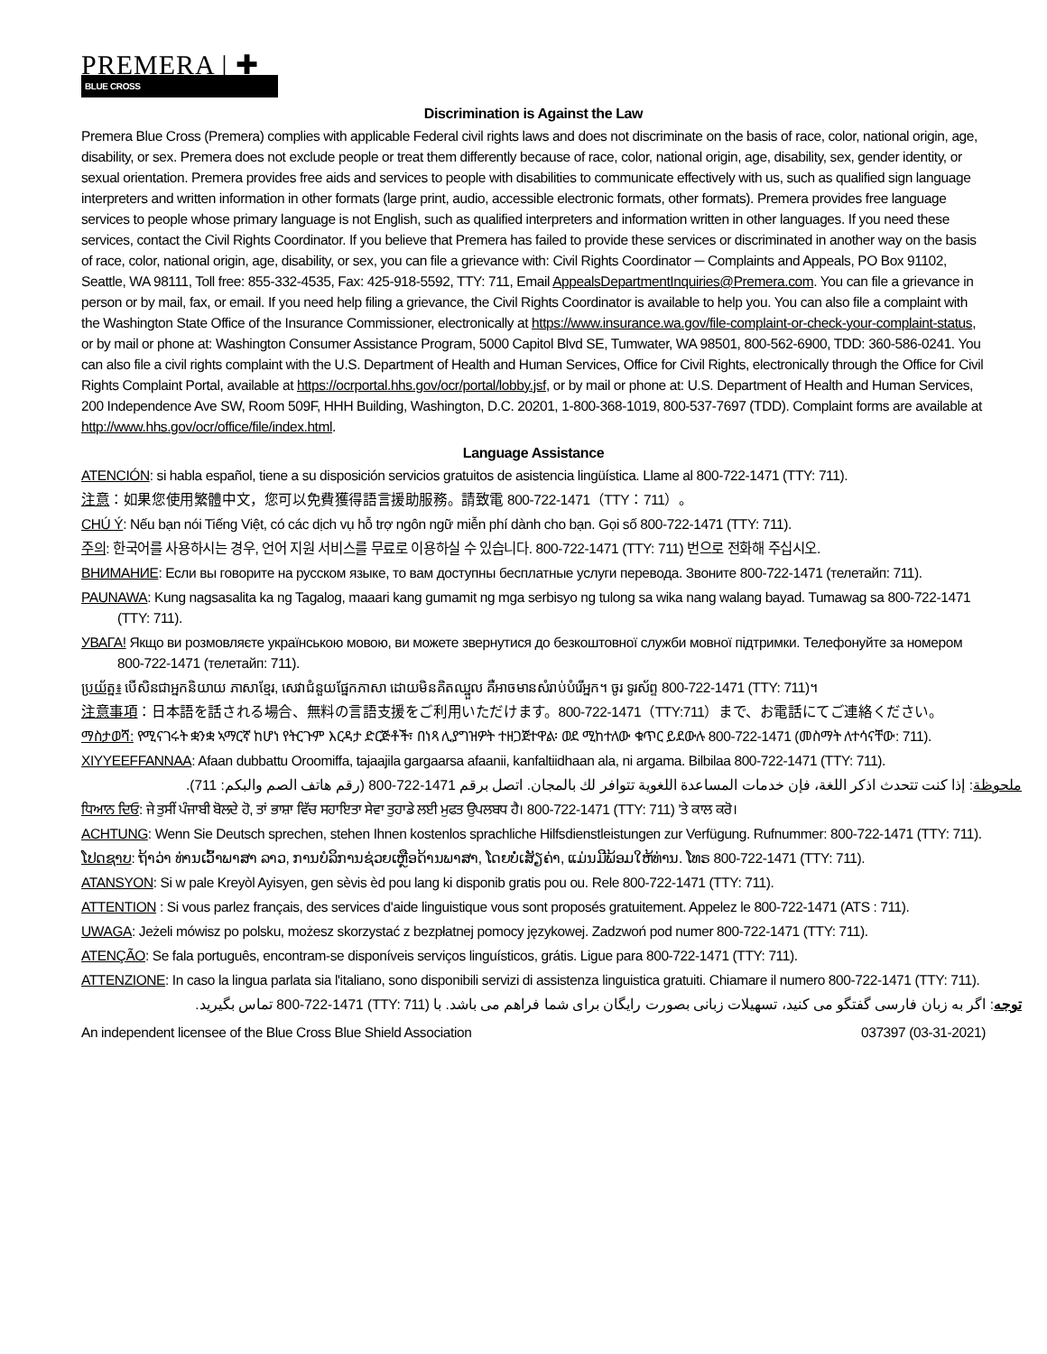PREMERA | ✚
BLUE CROSS
Discrimination is Against the Law
Premera Blue Cross (Premera) complies with applicable Federal civil rights laws and does not discriminate on the basis of race, color, national origin, age, disability, or sex. Premera does not exclude people or treat them differently because of race, color, national origin, age, disability, sex, gender identity, or sexual orientation. Premera provides free aids and services to people with disabilities to communicate effectively with us, such as qualified sign language interpreters and written information in other formats (large print, audio, accessible electronic formats, other formats). Premera provides free language services to people whose primary language is not English, such as qualified interpreters and information written in other languages. If you need these services, contact the Civil Rights Coordinator. If you believe that Premera has failed to provide these services or discriminated in another way on the basis of race, color, national origin, age, disability, or sex, you can file a grievance with: Civil Rights Coordinator ─ Complaints and Appeals, PO Box 91102, Seattle, WA 98111, Toll free: 855-332-4535, Fax: 425-918-5592, TTY: 711, Email AppealsDepartmentInquiries@Premera.com. You can file a grievance in person or by mail, fax, or email. If you need help filing a grievance, the Civil Rights Coordinator is available to help you. You can also file a complaint with the Washington State Office of the Insurance Commissioner, electronically at https://www.insurance.wa.gov/file-complaint-or-check-your-complaint-status, or by mail or phone at: Washington Consumer Assistance Program, 5000 Capitol Blvd SE, Tumwater, WA 98501, 800-562-6900, TDD: 360-586-0241. You can also file a civil rights complaint with the U.S. Department of Health and Human Services, Office for Civil Rights, electronically through the Office for Civil Rights Complaint Portal, available at https://ocrportal.hhs.gov/ocr/portal/lobby.jsf, or by mail or phone at: U.S. Department of Health and Human Services, 200 Independence Ave SW, Room 509F, HHH Building, Washington, D.C. 20201, 1-800-368-1019, 800-537-7697 (TDD). Complaint forms are available at http://www.hhs.gov/ocr/office/file/index.html.
Language Assistance
ATENCIÓN: si habla español, tiene a su disposición servicios gratuitos de asistencia lingüística. Llame al 800-722-1471 (TTY: 711).
注意：如果您使用繁體中文，您可以免費獲得語言援助服務。請致電 800-722-1471（TTY：711）。
CHÚ Ý: Nếu bạn nói Tiếng Việt, có các dịch vụ hỗ trợ ngôn ngữ miễn phí dành cho bạn. Gọi số 800-722-1471 (TTY: 711).
주의: 한국어를 사용하시는 경우, 언어 지원 서비스를 무료로 이용하실 수 있습니다. 800-722-1471 (TTY: 711) 번으로 전화해 주십시오.
ВНИМАНИЕ: Если вы говорите на русском языке, то вам доступны бесплатные услуги перевода. Звоните 800-722-1471 (телетайп: 711).
PAUNAWA: Kung nagsasalita ka ng Tagalog, maaari kang gumamit ng mga serbisyo ng tulong sa wika nang walang bayad. Tumawag sa 800-722-1471 (TTY: 711).
УВАГА! Якщо ви розмовляєте українською мовою, ви можете звернутися до безкоштовної служби мовної підтримки. Телефонуйте за номером 800-722-1471 (телетайп: 711).
ប្រយ័ត្ន៖ បើសិនជាអ្នកនិយាយ ភាសាខ្មែរ, សេវាជំនួយផ្នែកភាសា ដោយមិនគិតឈ្នួល គឺអាចមានសំរាប់បំរើអ្នក។ ចូរ ទូរស័ព្ទ 800-722-1471 (TTY: 711)។
注意事項：日本語を話される場合、無料の言語支援をご利用いただけます。800-722-1471（TTY:711）まで、お電話にてご連絡ください。
ማስታወሻ: የሚናገሩት ቋንቋ ኣማርኛ ከሆነ የትርጉም እርዳታ ድርጅቶች፣ በነጻ ሊያግዝዎት ተዘጋጀተዋል፡ ወደ ሚከተለው ቁጥር ይደውሉ 800-722-1471 (መስማት ለተሳናቸው: 711).
XIYYEEFFANNAA: Afaan dubbattu Oroomiffa, tajaajila gargaarsa afaanii, kanfaltiidhaan ala, ni argama. Bilbilaa 800-722-1471 (TTY: 711).
ملحوظة: إذا كنت تتحدث اذكر اللغة، فإن خدمات المساعدة اللغوية تتوافر لك بالمجان. اتصل برقم 1471-722-800 (رقم هاتف الصم والبكم: 711).
ਧਿਆਨ ਦਿਓ: ਜੇ ਤੁਸੀਂ ਪੰਜਾਬੀ ਬੋਲਦੇ ਹੋ, ਤਾਂ ਭਾਸ਼ਾ ਵਿੱਚ ਸਹਾਇਤਾ ਸੇਵਾ ਤੁਹਾਡੇ ਲਈ ਮੁਫਤ ਉਪਲਬਧ ਹੈ। 800-722-1471 (TTY: 711) 'ਤੇ ਕਾਲ ਕਰੋ।
ACHTUNG: Wenn Sie Deutsch sprechen, stehen Ihnen kostenlos sprachliche Hilfsdienstleistungen zur Verfügung. Rufnummer: 800-722-1471 (TTY: 711).
ໂປດຊາບ: ຖ້າວ່າ ທ່ານເວົ້າພາສາ ລາວ, ການບໍລິການຊ່ວຍເຫຼືອດ້ານພາສາ, ໂດຍບໍ່ເສັຽຄ່າ, ແມ່ນມີພ້ອມໃຫ້ທ່ານ. ໂທຣ 800-722-1471 (TTY: 711).
ATANSYON: Si w pale Kreyòl Ayisyen, gen sèvis èd pou lang ki disponib gratis pou ou. Rele 800-722-1471 (TTY: 711).
ATTENTION : Si vous parlez français, des services d'aide linguistique vous sont proposés gratuitement. Appelez le 800-722-1471 (ATS : 711).
UWAGA: Jeżeli mówisz po polsku, możesz skorzystać z bezpłatnej pomocy językowej. Zadzwoń pod numer 800-722-1471 (TTY: 711).
ATENÇÃO: Se fala português, encontram-se disponíveis serviços linguísticos, grátis. Ligue para 800-722-1471 (TTY: 711).
ATTENZIONE: In caso la lingua parlata sia l'italiano, sono disponibili servizi di assistenza linguistica gratuiti. Chiamare il numero 800-722-1471 (TTY: 711).
توجه: اگر به زبان فارسی گفتگو می کنید، تسهیلات زبانی بصورت رایگان برای شما فراهم می باشد. با (TTY: 711) 800-722-1471 تماس بگیرید.
An independent licensee of the Blue Cross Blue Shield Association 037397 (03-31-2021)